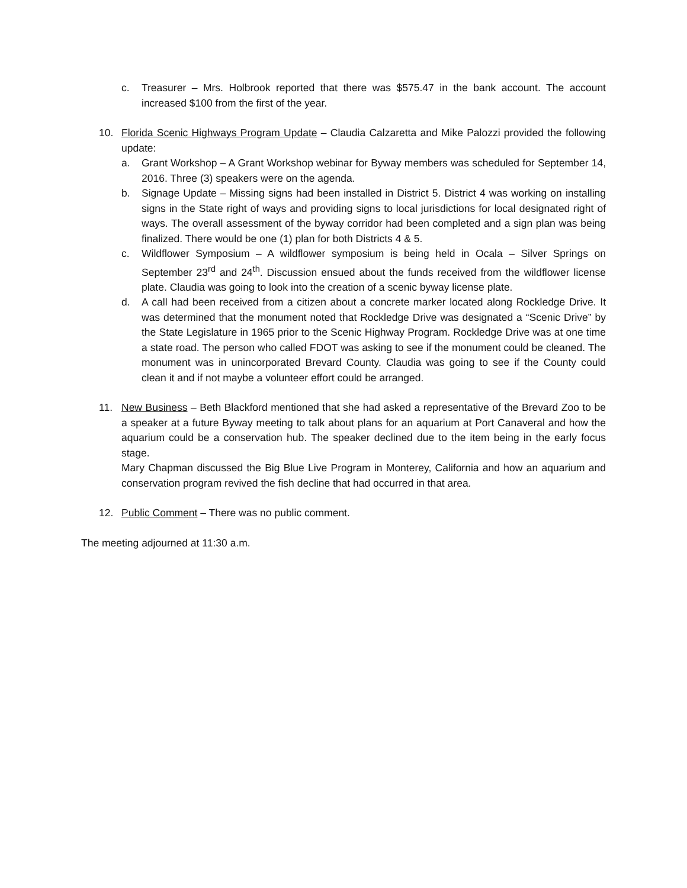c. Treasurer – Mrs. Holbrook reported that there was $575.47 in the bank account. The account increased $100 from the first of the year.
10. Florida Scenic Highways Program Update – Claudia Calzaretta and Mike Palozzi provided the following update:
a. Grant Workshop – A Grant Workshop webinar for Byway members was scheduled for September 14, 2016. Three (3) speakers were on the agenda.
b. Signage Update – Missing signs had been installed in District 5. District 4 was working on installing signs in the State right of ways and providing signs to local jurisdictions for local designated right of ways. The overall assessment of the byway corridor had been completed and a sign plan was being finalized. There would be one (1) plan for both Districts 4 & 5.
c. Wildflower Symposium – A wildflower symposium is being held in Ocala – Silver Springs on September 23<sup>rd</sup> and 24<sup>th</sup>. Discussion ensued about the funds received from the wildflower license plate. Claudia was going to look into the creation of a scenic byway license plate.
d. A call had been received from a citizen about a concrete marker located along Rockledge Drive. It was determined that the monument noted that Rockledge Drive was designated a “Scenic Drive” by the State Legislature in 1965 prior to the Scenic Highway Program. Rockledge Drive was at one time a state road. The person who called FDOT was asking to see if the monument could be cleaned. The monument was in unincorporated Brevard County. Claudia was going to see if the County could clean it and if not maybe a volunteer effort could be arranged.
11. New Business – Beth Blackford mentioned that she had asked a representative of the Brevard Zoo to be a speaker at a future Byway meeting to talk about plans for an aquarium at Port Canaveral and how the aquarium could be a conservation hub. The speaker declined due to the item being in the early focus stage.
Mary Chapman discussed the Big Blue Live Program in Monterey, California and how an aquarium and conservation program revived the fish decline that had occurred in that area.
12. Public Comment – There was no public comment.
The meeting adjourned at 11:30 a.m.